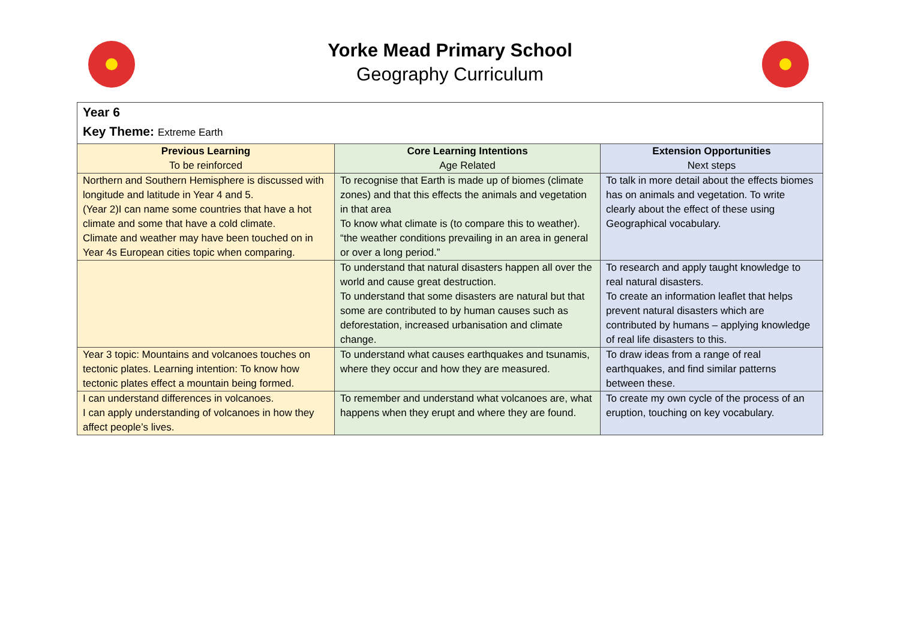Yorke Mead Primary School
Geography Curriculum
| Year 6 Key Theme: Extreme Earth | | |
| Previous Learning To be reinforced | Core Learning Intentions Age Related | Extension Opportunities Next steps |
| Northern and Southern Hemisphere is discussed with longitude and latitude in Year 4 and 5. (Year 2)I can name some countries that have a hot climate and some that have a cold climate. Climate and weather may have been touched on in Year 4s European cities topic when comparing. | To recognise that Earth is made up of biomes (climate zones) and that this effects the animals and vegetation in that area To know what climate is (to compare this to weather). “the weather conditions prevailing in an area in general or over a long period.” | To talk in more detail about the effects biomes has on animals and vegetation. To write clearly about the effect of these using Geographical vocabulary. |
| | To understand that natural disasters happen all over the world and cause great destruction. To understand that some disasters are natural but that some are contributed to by human causes such as deforestation, increased urbanisation and climate change. | To research and apply taught knowledge to real natural disasters. To create an information leaflet that helps prevent natural disasters which are contributed by humans – applying knowledge of real life disasters to this. |
| Year 3 topic: Mountains and volcanoes touches on tectonic plates. Learning intention: To know how tectonic plates effect a mountain being formed. | To understand what causes earthquakes and tsunamis, where they occur and how they are measured. | To draw ideas from a range of real earthquakes, and find similar patterns between these. |
| I can understand differences in volcanoes. I can apply understanding of volcanoes in how they affect people’s lives. | To remember and understand what volcanoes are, what happens when they erupt and where they are found. | To create my own cycle of the process of an eruption, touching on key vocabulary. |